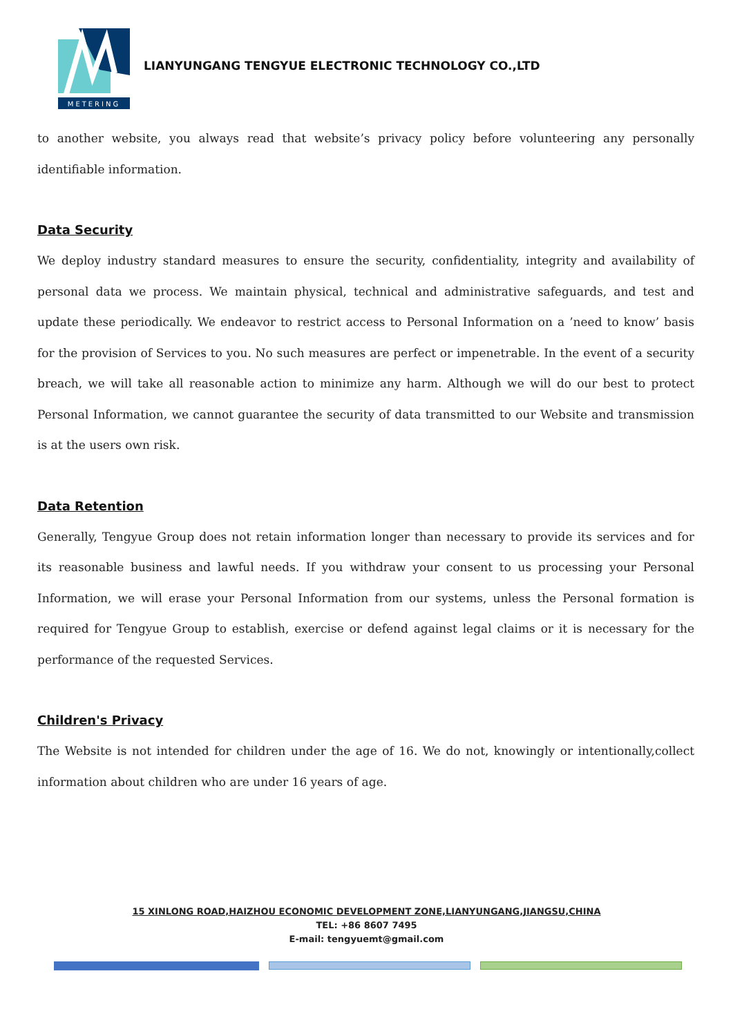METERING
LIANYUNGANG TENGYUE ELECTRONIC TECHNOLOGY CO.,LTD
to another website, you always read that website’s privacy policy before volunteering any personally identifiable information.
Data Security
We deploy industry standard measures to ensure the security, confidentiality, integrity and availability of personal data we process. We maintain physical, technical and administrative safeguards, and test and update these periodically. We endeavor to restrict access to Personal Information on a ’need to know’ basis for the provision of Services to you. No such measures are perfect or impenetrable. In the event of a security breach, we will take all reasonable action to minimize any harm. Although we will do our best to protect Personal Information, we cannot guarantee the security of data transmitted to our Website and transmission is at the users own risk.
Data Retention
Generally, Tengyue Group does not retain information longer than necessary to provide its services and for its reasonable business and lawful needs. If you withdraw your consent to us processing your Personal Information, we will erase your Personal Information from our systems, unless the Personal formation is required for Tengyue Group to establish, exercise or defend against legal claims or it is necessary for the performance of the requested Services.
Children's Privacy
The Website is not intended for children under the age of 16. We do not, knowingly or intentionally,collect information about children who are under 16 years of age.
15 XINLONG ROAD,HAIZHOU ECONOMIC DEVELOPMENT ZONE,LIANYUNGANG,JIANGSU,CHINA
TEL: +86 8607 7495
E-mail: tengyuemt@gmail.com